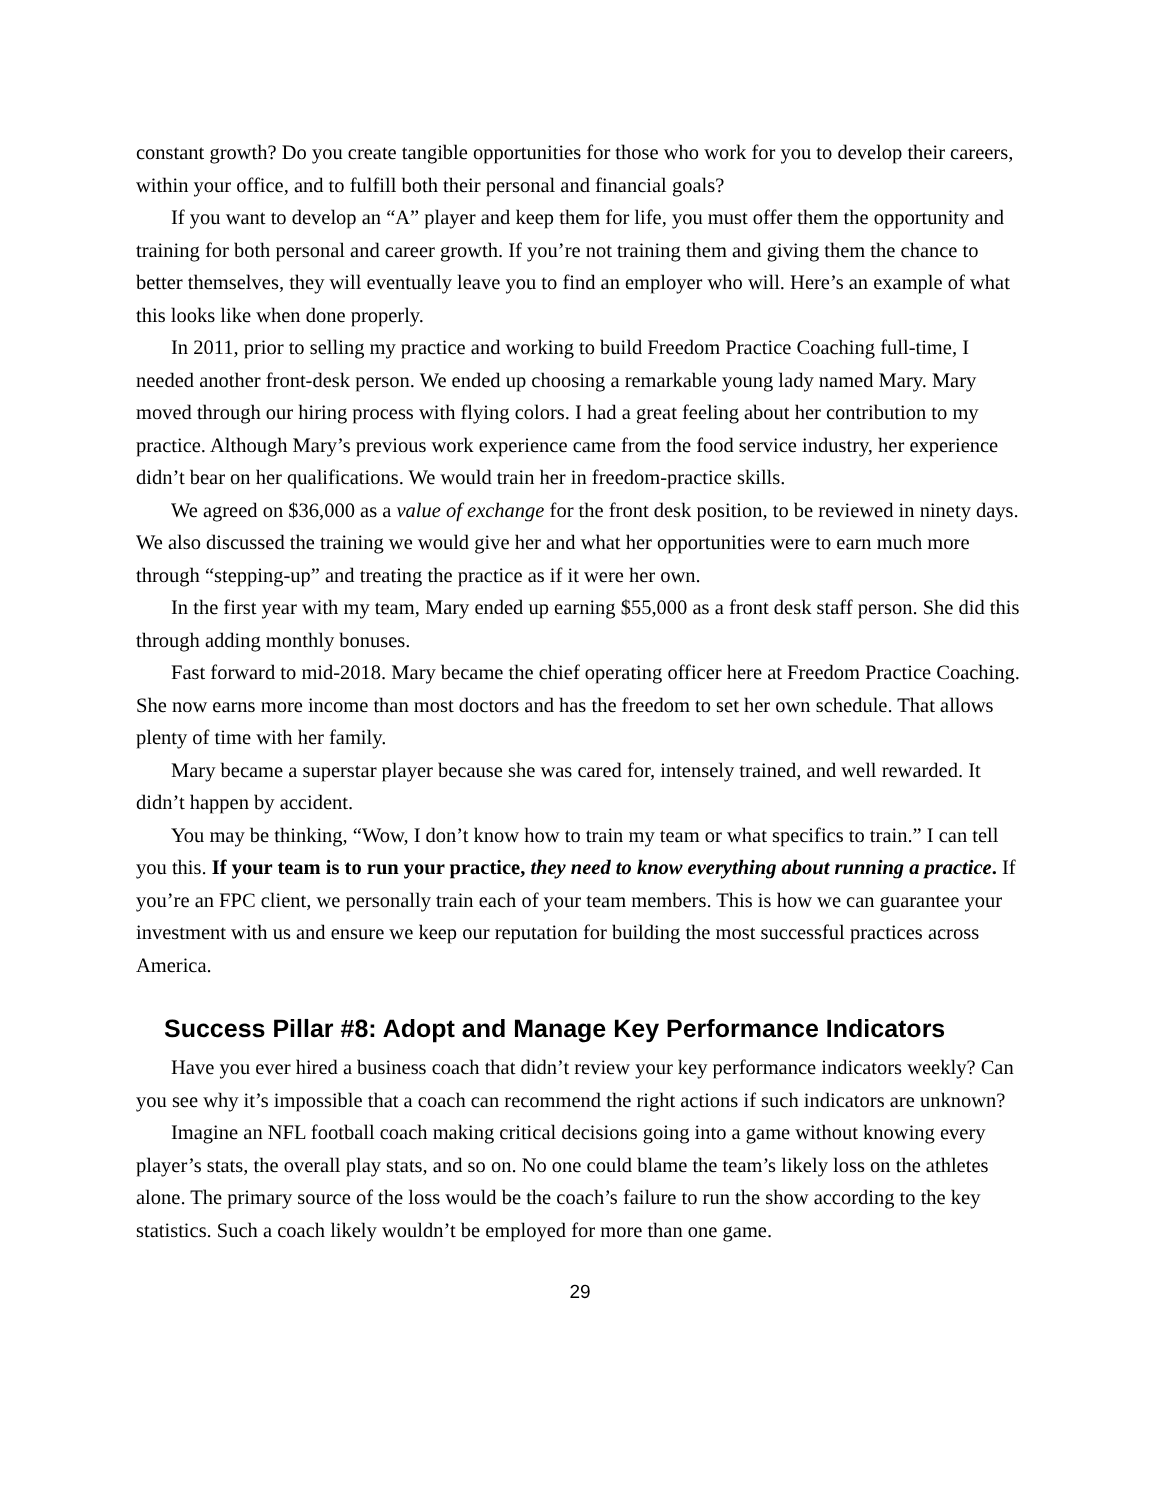constant growth? Do you create tangible opportunities for those who work for you to develop their careers, within your office, and to fulfill both their personal and financial goals?
If you want to develop an “A” player and keep them for life, you must offer them the opportunity and training for both personal and career growth. If you’re not training them and giving them the chance to better themselves, they will eventually leave you to find an employer who will. Here’s an example of what this looks like when done properly.
In 2011, prior to selling my practice and working to build Freedom Practice Coaching full-time, I needed another front-desk person. We ended up choosing a remarkable young lady named Mary. Mary moved through our hiring process with flying colors. I had a great feeling about her contribution to my practice. Although Mary’s previous work experience came from the food service industry, her experience didn’t bear on her qualifications. We would train her in freedom-practice skills.
We agreed on $36,000 as a value of exchange for the front desk position, to be reviewed in ninety days. We also discussed the training we would give her and what her opportunities were to earn much more through “stepping-up” and treating the practice as if it were her own.
In the first year with my team, Mary ended up earning $55,000 as a front desk staff person. She did this through adding monthly bonuses.
Fast forward to mid-2018. Mary became the chief operating officer here at Freedom Practice Coaching. She now earns more income than most doctors and has the freedom to set her own schedule. That allows plenty of time with her family.
Mary became a superstar player because she was cared for, intensely trained, and well rewarded. It didn’t happen by accident.
You may be thinking, “Wow, I don’t know how to train my team or what specifics to train.” I can tell you this. If your team is to run your practice, they need to know everything about running a practice. If you’re an FPC client, we personally train each of your team members. This is how we can guarantee your investment with us and ensure we keep our reputation for building the most successful practices across America.
Success Pillar #8: Adopt and Manage Key Performance Indicators
Have you ever hired a business coach that didn’t review your key performance indicators weekly? Can you see why it’s impossible that a coach can recommend the right actions if such indicators are unknown?
Imagine an NFL football coach making critical decisions going into a game without knowing every player’s stats, the overall play stats, and so on. No one could blame the team’s likely loss on the athletes alone. The primary source of the loss would be the coach’s failure to run the show according to the key statistics. Such a coach likely wouldn’t be employed for more than one game.
29